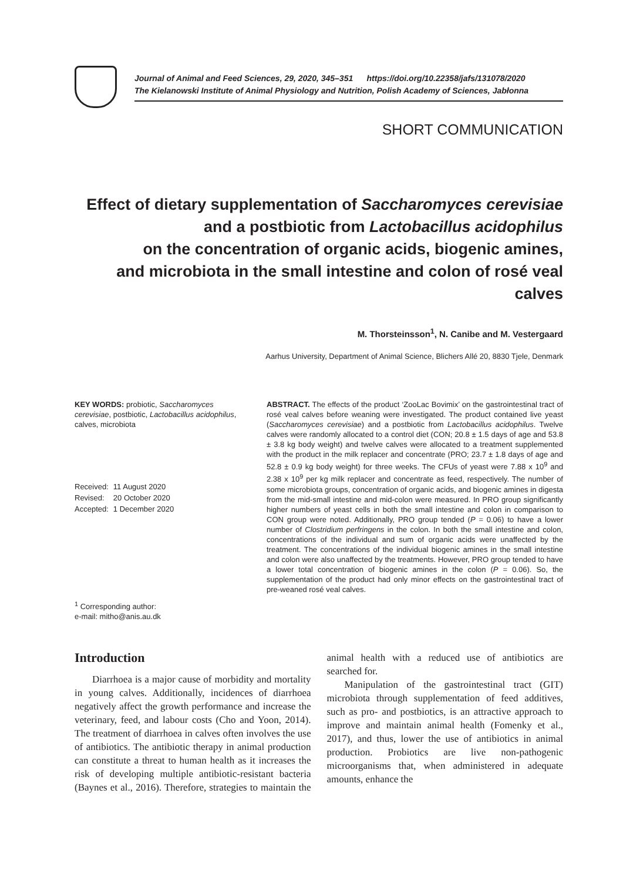Journal of Animal and Feed Sciences, 29, 2020, 345–351 https://doi.org/10.22358/jafs/131078/2020
The Kielanowski Institute of Animal Physiology and Nutrition, Polish Academy of Sciences, Jabłonna
SHORT COMMUNICATION
Effect of dietary supplementation of Saccharomyces cerevisiae
and a postbiotic from Lactobacillus acidophilus
on the concentration of organic acids, biogenic amines,
and microbiota in the small intestine and colon of rosé veal calves
M. Thorsteinsson<sup>1</sup>, N. Canibe and M. Vestergaard
Aarhus University, Department of Animal Science, Blichers Allé 20, 8830 Tjele, Denmark
KEY WORDS: probiotic, Saccharomyces cerevisiae, postbiotic, Lactobacillus acidophilus, calves, microbiota
| Received: | 11 August 2020 |
| Revised: | 20 October 2020 |
| Accepted: | 1 December 2020 |
<sup>1</sup> Corresponding author:
e-mail: mitho@anis.au.dk
ABSTRACT. The effects of the product ‘ZooLac Bovimix’ on the gastrointestinal tract of rosé veal calves before weaning were investigated. The product contained live yeast (Saccharomyces cerevisiae) and a postbiotic from Lactobacillus acidophilus. Twelve calves were randomly allocated to a control diet (CON; 20.8 ± 1.5 days of age and 53.8 ± 3.8 kg body weight) and twelve calves were allocated to a treatment supplemented with the product in the milk replacer and concentrate (PRO; 23.7 ± 1.8 days of age and 52.8 ± 0.9 kg body weight) for three weeks. The CFUs of yeast were 7.88 x 10<sup>9</sup> and 2.38 x 10<sup>9</sup> per kg milk replacer and concentrate as feed, respectively. The number of some microbiota groups, concentration of organic acids, and biogenic amines in digesta from the mid-small intestine and mid-colon were measured. In PRO group significantly higher numbers of yeast cells in both the small intestine and colon in comparison to CON group were noted. Additionally, PRO group tended (P = 0.06) to have a lower number of Clostridium perfringens in the colon. In both the small intestine and colon, concentrations of the individual and sum of organic acids were unaffected by the treatment. The concentrations of the individual biogenic amines in the small intestine and colon were also unaffected by the treatments. However, PRO group tended to have a lower total concentration of biogenic amines in the colon (P = 0.06). So, the supplementation of the product had only minor effects on the gastrointestinal tract of pre-weaned rosé veal calves.
Introduction
Diarrhoea is a major cause of morbidity and mortality in young calves. Additionally, incidences of diarrhoea negatively affect the growth performance and increase the veterinary, feed, and labour costs (Cho and Yoon, 2014). The treatment of diarrhoea in calves often involves the use of antibiotics. The antibiotic therapy in animal production can constitute a threat to human health as it increases the risk of developing multiple antibiotic-resistant bacteria (Baynes et al., 2016). Therefore, strategies to maintain the animal health with a reduced use of antibiotics are searched for.
Manipulation of the gastrointestinal tract (GIT) microbiota through supplementation of feed additives, such as pro- and postbiotics, is an attractive approach to improve and maintain animal health (Fomenky et al., 2017), and thus, lower the use of antibiotics in animal production. Probiotics are live non-pathogenic microorganisms that, when administered in adequate amounts, enhance the